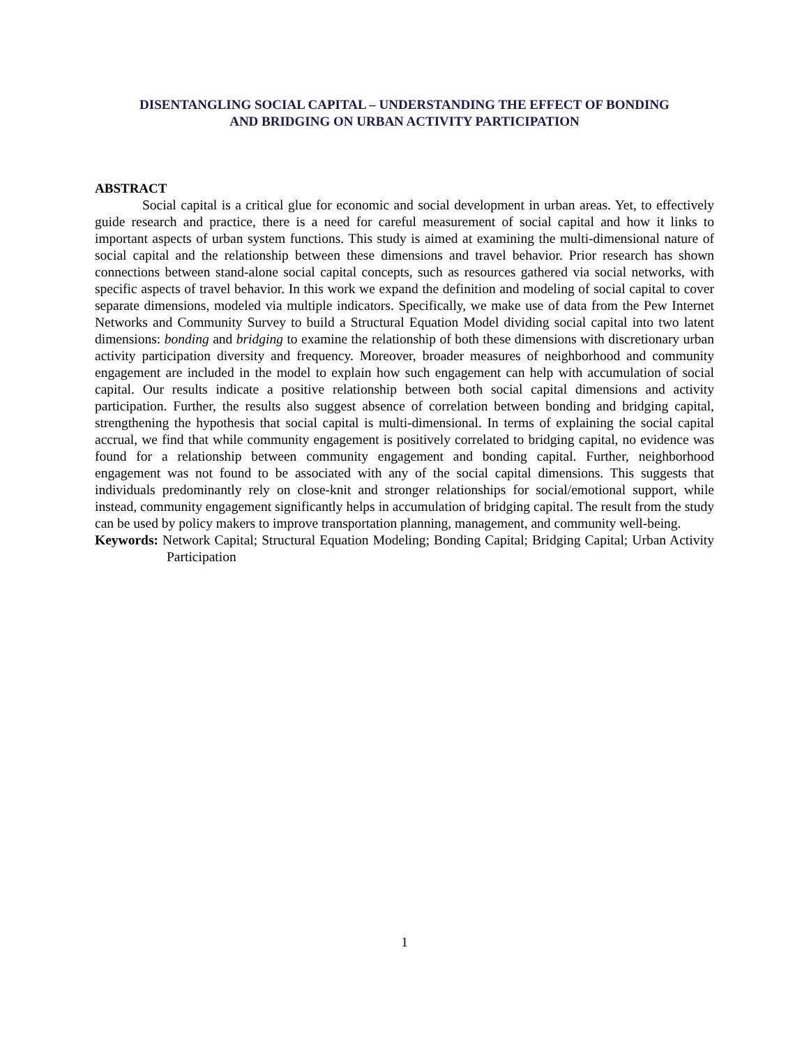DISENTANGLING SOCIAL CAPITAL – UNDERSTANDING THE EFFECT OF BONDING
AND BRIDGING ON URBAN ACTIVITY PARTICIPATION
ABSTRACT
Social capital is a critical glue for economic and social development in urban areas. Yet, to effectively guide research and practice, there is a need for careful measurement of social capital and how it links to important aspects of urban system functions. This study is aimed at examining the multi-dimensional nature of social capital and the relationship between these dimensions and travel behavior. Prior research has shown connections between stand-alone social capital concepts, such as resources gathered via social networks, with specific aspects of travel behavior. In this work we expand the definition and modeling of social capital to cover separate dimensions, modeled via multiple indicators. Specifically, we make use of data from the Pew Internet Networks and Community Survey to build a Structural Equation Model dividing social capital into two latent dimensions: bonding and bridging to examine the relationship of both these dimensions with discretionary urban activity participation diversity and frequency. Moreover, broader measures of neighborhood and community engagement are included in the model to explain how such engagement can help with accumulation of social capital. Our results indicate a positive relationship between both social capital dimensions and activity participation. Further, the results also suggest absence of correlation between bonding and bridging capital, strengthening the hypothesis that social capital is multi-dimensional. In terms of explaining the social capital accrual, we find that while community engagement is positively correlated to bridging capital, no evidence was found for a relationship between community engagement and bonding capital. Further, neighborhood engagement was not found to be associated with any of the social capital dimensions. This suggests that individuals predominantly rely on close-knit and stronger relationships for social/emotional support, while instead, community engagement significantly helps in accumulation of bridging capital. The result from the study can be used by policy makers to improve transportation planning, management, and community well-being.
Keywords: Network Capital; Structural Equation Modeling; Bonding Capital; Bridging Capital; Urban Activity Participation
1